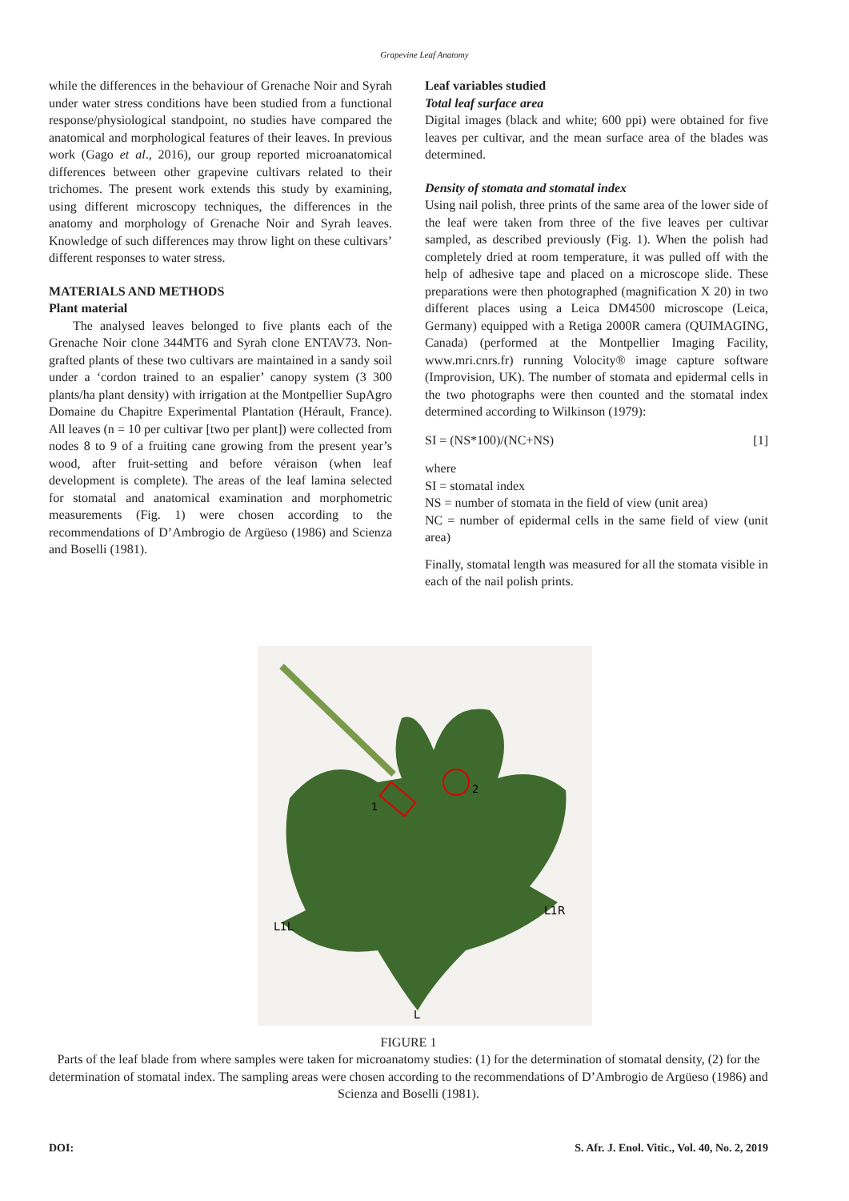Grapevine Leaf Anatomy
while the differences in the behaviour of Grenache Noir and Syrah under water stress conditions have been studied from a functional response/physiological standpoint, no studies have compared the anatomical and morphological features of their leaves. In previous work (Gago et al., 2016), our group reported microanatomical differences between other grapevine cultivars related to their trichomes. The present work extends this study by examining, using different microscopy techniques, the differences in the anatomy and morphology of Grenache Noir and Syrah leaves. Knowledge of such differences may throw light on these cultivars’ different responses to water stress.
MATERIALS AND METHODS
Plant material
The analysed leaves belonged to five plants each of the Grenache Noir clone 344MT6 and Syrah clone ENTAV73. Non-grafted plants of these two cultivars are maintained in a sandy soil under a ‘cordon trained to an espalier’ canopy system (3 300 plants/ha plant density) with irrigation at the Montpellier SupAgro Domaine du Chapitre Experimental Plantation (Hérault, France). All leaves (n = 10 per cultivar [two per plant]) were collected from nodes 8 to 9 of a fruiting cane growing from the present year’s wood, after fruit-setting and before véraison (when leaf development is complete). The areas of the leaf lamina selected for stomatal and anatomical examination and morphometric measurements (Fig. 1) were chosen according to the recommendations of D’Ambrogio de Argüeso (1986) and Scienza and Boselli (1981).
Leaf variables studied
Total leaf surface area
Digital images (black and white; 600 ppi) were obtained for five leaves per cultivar, and the mean surface area of the blades was determined.
Density of stomata and stomatal index
Using nail polish, three prints of the same area of the lower side of the leaf were taken from three of the five leaves per cultivar sampled, as described previously (Fig. 1). When the polish had completely dried at room temperature, it was pulled off with the help of adhesive tape and placed on a microscope slide. These preparations were then photographed (magnification X 20) in two different places using a Leica DM4500 microscope (Leica, Germany) equipped with a Retiga 2000R camera (QUIMAGING, Canada) (performed at the Montpellier Imaging Facility, www.mri.cnrs.fr) running Volocity® image capture software (Improvision, UK). The number of stomata and epidermal cells in the two photographs were then counted and the stomatal index determined according to Wilkinson (1979):
SI = (NS*100)/(NC+NS) [1]
where
SI = stomatal index
NS = number of stomata in the field of view (unit area)
NC = number of epidermal cells in the same field of view (unit area)
Finally, stomatal length was measured for all the stomata visible in each of the nail polish prints.
1
2
L1L
L1R
L
FIGURE 1
Parts of the leaf blade from where samples were taken for microanatomy studies: (1) for the determination of stomatal density, (2) for the determination of stomatal index. The sampling areas were chosen according to the recommendations of D’Ambrogio de Argüeso (1986) and Scienza and Boselli (1981).
DOI: S. Afr. J. Enol. Vitic., Vol. 40, No. 2, 2019